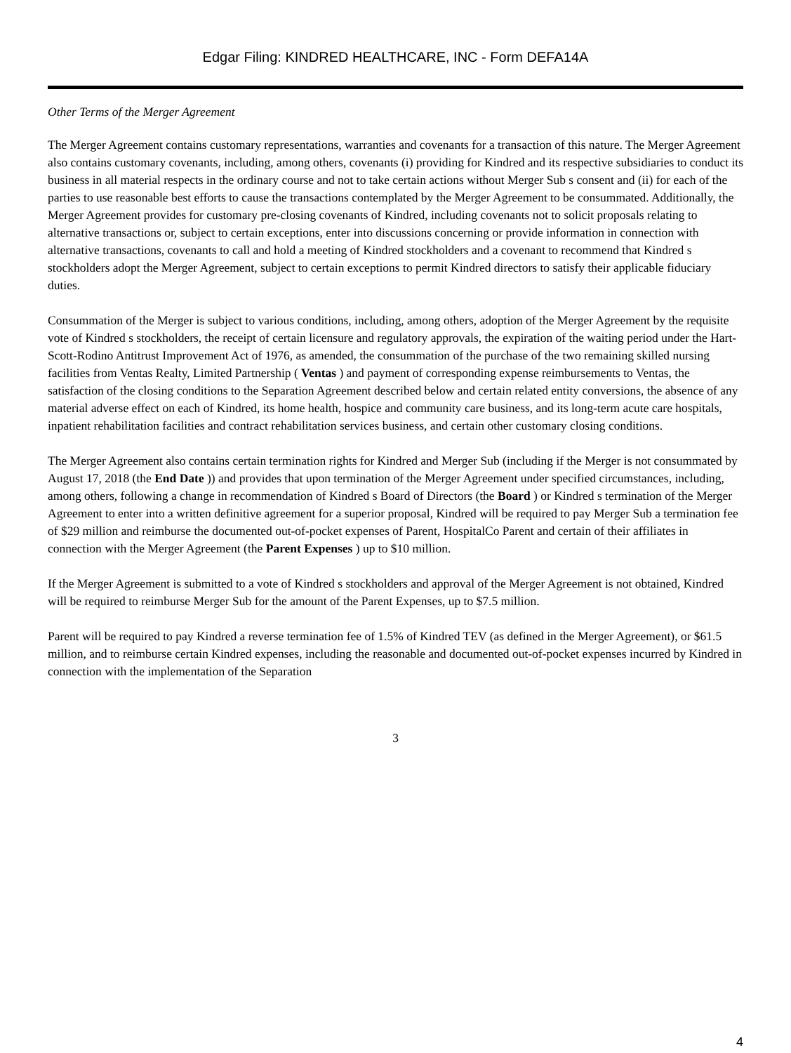Edgar Filing: KINDRED HEALTHCARE, INC - Form DEFA14A
Other Terms of the Merger Agreement
The Merger Agreement contains customary representations, warranties and covenants for a transaction of this nature. The Merger Agreement also contains customary covenants, including, among others, covenants (i) providing for Kindred and its respective subsidiaries to conduct its business in all material respects in the ordinary course and not to take certain actions without Merger Sub s consent and (ii) for each of the parties to use reasonable best efforts to cause the transactions contemplated by the Merger Agreement to be consummated. Additionally, the Merger Agreement provides for customary pre-closing covenants of Kindred, including covenants not to solicit proposals relating to alternative transactions or, subject to certain exceptions, enter into discussions concerning or provide information in connection with alternative transactions, covenants to call and hold a meeting of Kindred stockholders and a covenant to recommend that Kindred s stockholders adopt the Merger Agreement, subject to certain exceptions to permit Kindred directors to satisfy their applicable fiduciary duties.
Consummation of the Merger is subject to various conditions, including, among others, adoption of the Merger Agreement by the requisite vote of Kindred s stockholders, the receipt of certain licensure and regulatory approvals, the expiration of the waiting period under the Hart-Scott-Rodino Antitrust Improvement Act of 1976, as amended, the consummation of the purchase of the two remaining skilled nursing facilities from Ventas Realty, Limited Partnership ( Ventas ) and payment of corresponding expense reimbursements to Ventas, the satisfaction of the closing conditions to the Separation Agreement described below and certain related entity conversions, the absence of any material adverse effect on each of Kindred, its home health, hospice and community care business, and its long-term acute care hospitals, inpatient rehabilitation facilities and contract rehabilitation services business, and certain other customary closing conditions.
The Merger Agreement also contains certain termination rights for Kindred and Merger Sub (including if the Merger is not consummated by August 17, 2018 (the End Date )) and provides that upon termination of the Merger Agreement under specified circumstances, including, among others, following a change in recommendation of Kindred s Board of Directors (the Board ) or Kindred s termination of the Merger Agreement to enter into a written definitive agreement for a superior proposal, Kindred will be required to pay Merger Sub a termination fee of $29 million and reimburse the documented out-of-pocket expenses of Parent, HospitalCo Parent and certain of their affiliates in connection with the Merger Agreement (the Parent Expenses ) up to $10 million.
If the Merger Agreement is submitted to a vote of Kindred s stockholders and approval of the Merger Agreement is not obtained, Kindred will be required to reimburse Merger Sub for the amount of the Parent Expenses, up to $7.5 million.
Parent will be required to pay Kindred a reverse termination fee of 1.5% of Kindred TEV (as defined in the Merger Agreement), or $61.5 million, and to reimburse certain Kindred expenses, including the reasonable and documented out-of-pocket expenses incurred by Kindred in connection with the implementation of the Separation
3
4